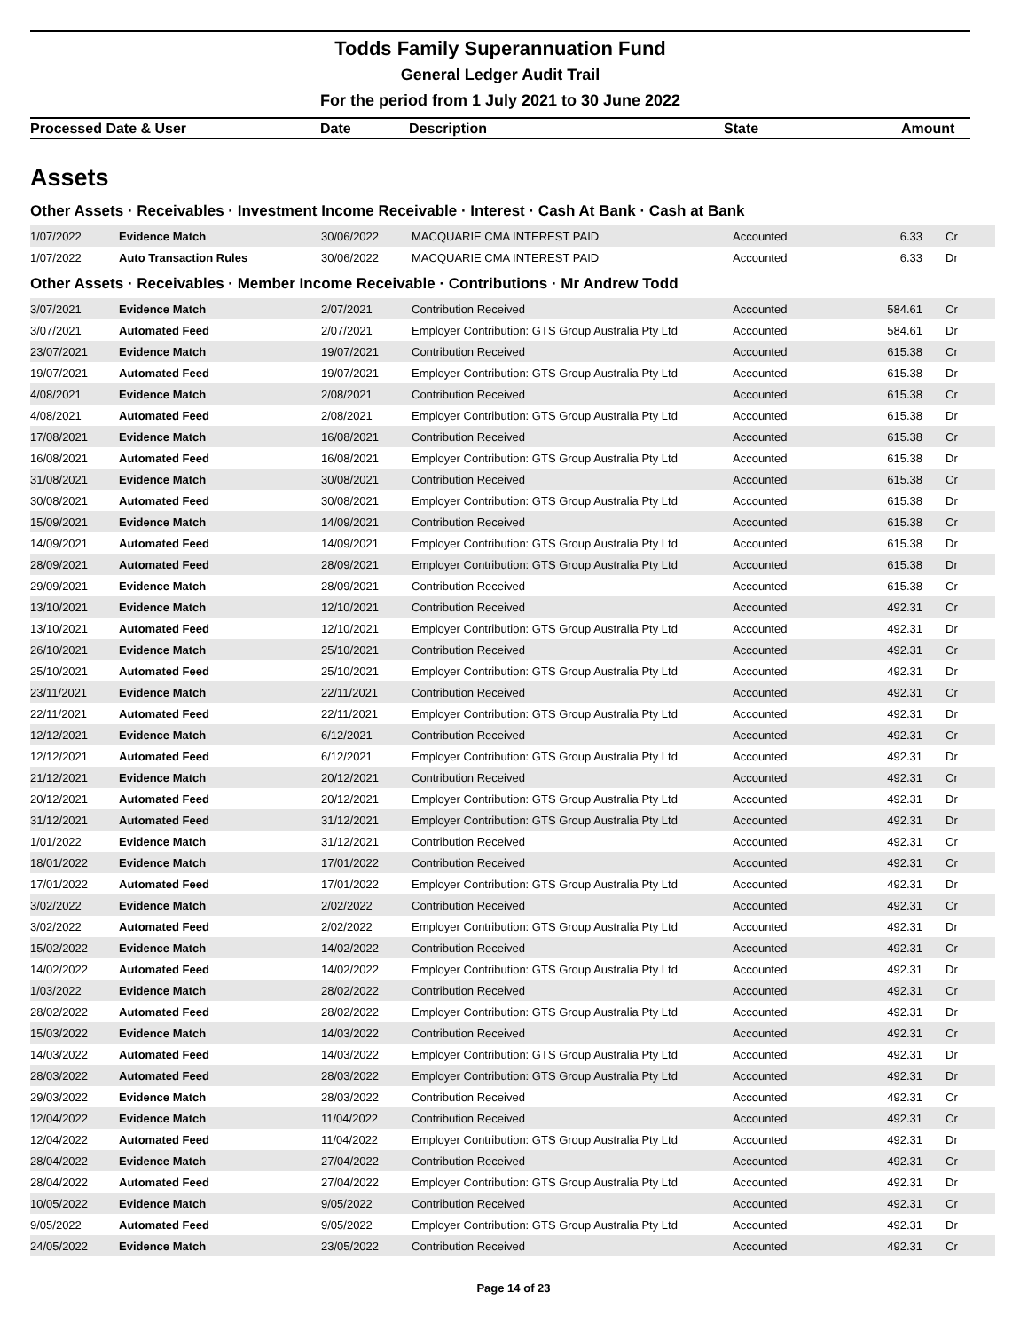Todds Family Superannuation Fund
General Ledger Audit Trail
For the period from 1 July 2021 to 30 June 2022
Processed Date & User Date Description State Amount
Assets
Other Assets · Receivables · Investment Income Receivable · Interest · Cash At Bank · Cash at Bank
| 1/07/2022 | Evidence Match | 30/06/2022 | MACQUARIE CMA INTEREST PAID | Accounted | 6.33 | Cr |
| 1/07/2022 | Auto Transaction Rules | 30/06/2022 | MACQUARIE CMA INTEREST PAID | Accounted | 6.33 | Dr |
Other Assets · Receivables · Member Income Receivable · Contributions · Mr Andrew Todd
| 3/07/2021 | Evidence Match | 2/07/2021 | Contribution Received | Accounted | 584.61 | Cr |
| 3/07/2021 | Automated Feed | 2/07/2021 | Employer Contribution: GTS Group Australia Pty Ltd | Accounted | 584.61 | Dr |
| 23/07/2021 | Evidence Match | 19/07/2021 | Contribution Received | Accounted | 615.38 | Cr |
| 19/07/2021 | Automated Feed | 19/07/2021 | Employer Contribution: GTS Group Australia Pty Ltd | Accounted | 615.38 | Dr |
| 4/08/2021 | Evidence Match | 2/08/2021 | Contribution Received | Accounted | 615.38 | Cr |
| 4/08/2021 | Automated Feed | 2/08/2021 | Employer Contribution: GTS Group Australia Pty Ltd | Accounted | 615.38 | Dr |
| 17/08/2021 | Evidence Match | 16/08/2021 | Contribution Received | Accounted | 615.38 | Cr |
| 16/08/2021 | Automated Feed | 16/08/2021 | Employer Contribution: GTS Group Australia Pty Ltd | Accounted | 615.38 | Dr |
| 31/08/2021 | Evidence Match | 30/08/2021 | Contribution Received | Accounted | 615.38 | Cr |
| 30/08/2021 | Automated Feed | 30/08/2021 | Employer Contribution: GTS Group Australia Pty Ltd | Accounted | 615.38 | Dr |
| 15/09/2021 | Evidence Match | 14/09/2021 | Contribution Received | Accounted | 615.38 | Cr |
| 14/09/2021 | Automated Feed | 14/09/2021 | Employer Contribution: GTS Group Australia Pty Ltd | Accounted | 615.38 | Dr |
| 28/09/2021 | Automated Feed | 28/09/2021 | Employer Contribution: GTS Group Australia Pty Ltd | Accounted | 615.38 | Dr |
| 29/09/2021 | Evidence Match | 28/09/2021 | Contribution Received | Accounted | 615.38 | Cr |
| 13/10/2021 | Evidence Match | 12/10/2021 | Contribution Received | Accounted | 492.31 | Cr |
| 13/10/2021 | Automated Feed | 12/10/2021 | Employer Contribution: GTS Group Australia Pty Ltd | Accounted | 492.31 | Dr |
| 26/10/2021 | Evidence Match | 25/10/2021 | Contribution Received | Accounted | 492.31 | Cr |
| 25/10/2021 | Automated Feed | 25/10/2021 | Employer Contribution: GTS Group Australia Pty Ltd | Accounted | 492.31 | Dr |
| 23/11/2021 | Evidence Match | 22/11/2021 | Contribution Received | Accounted | 492.31 | Cr |
| 22/11/2021 | Automated Feed | 22/11/2021 | Employer Contribution: GTS Group Australia Pty Ltd | Accounted | 492.31 | Dr |
| 12/12/2021 | Evidence Match | 6/12/2021 | Contribution Received | Accounted | 492.31 | Cr |
| 12/12/2021 | Automated Feed | 6/12/2021 | Employer Contribution: GTS Group Australia Pty Ltd | Accounted | 492.31 | Dr |
| 21/12/2021 | Evidence Match | 20/12/2021 | Contribution Received | Accounted | 492.31 | Cr |
| 20/12/2021 | Automated Feed | 20/12/2021 | Employer Contribution: GTS Group Australia Pty Ltd | Accounted | 492.31 | Dr |
| 31/12/2021 | Automated Feed | 31/12/2021 | Employer Contribution: GTS Group Australia Pty Ltd | Accounted | 492.31 | Dr |
| 1/01/2022 | Evidence Match | 31/12/2021 | Contribution Received | Accounted | 492.31 | Cr |
| 18/01/2022 | Evidence Match | 17/01/2022 | Contribution Received | Accounted | 492.31 | Cr |
| 17/01/2022 | Automated Feed | 17/01/2022 | Employer Contribution: GTS Group Australia Pty Ltd | Accounted | 492.31 | Dr |
| 3/02/2022 | Evidence Match | 2/02/2022 | Contribution Received | Accounted | 492.31 | Cr |
| 3/02/2022 | Automated Feed | 2/02/2022 | Employer Contribution: GTS Group Australia Pty Ltd | Accounted | 492.31 | Dr |
| 15/02/2022 | Evidence Match | 14/02/2022 | Contribution Received | Accounted | 492.31 | Cr |
| 14/02/2022 | Automated Feed | 14/02/2022 | Employer Contribution: GTS Group Australia Pty Ltd | Accounted | 492.31 | Dr |
| 1/03/2022 | Evidence Match | 28/02/2022 | Contribution Received | Accounted | 492.31 | Cr |
| 28/02/2022 | Automated Feed | 28/02/2022 | Employer Contribution: GTS Group Australia Pty Ltd | Accounted | 492.31 | Dr |
| 15/03/2022 | Evidence Match | 14/03/2022 | Contribution Received | Accounted | 492.31 | Cr |
| 14/03/2022 | Automated Feed | 14/03/2022 | Employer Contribution: GTS Group Australia Pty Ltd | Accounted | 492.31 | Dr |
| 28/03/2022 | Automated Feed | 28/03/2022 | Employer Contribution: GTS Group Australia Pty Ltd | Accounted | 492.31 | Dr |
| 29/03/2022 | Evidence Match | 28/03/2022 | Contribution Received | Accounted | 492.31 | Cr |
| 12/04/2022 | Evidence Match | 11/04/2022 | Contribution Received | Accounted | 492.31 | Cr |
| 12/04/2022 | Automated Feed | 11/04/2022 | Employer Contribution: GTS Group Australia Pty Ltd | Accounted | 492.31 | Dr |
| 28/04/2022 | Evidence Match | 27/04/2022 | Contribution Received | Accounted | 492.31 | Cr |
| 28/04/2022 | Automated Feed | 27/04/2022 | Employer Contribution: GTS Group Australia Pty Ltd | Accounted | 492.31 | Dr |
| 10/05/2022 | Evidence Match | 9/05/2022 | Contribution Received | Accounted | 492.31 | Cr |
| 9/05/2022 | Automated Feed | 9/05/2022 | Employer Contribution: GTS Group Australia Pty Ltd | Accounted | 492.31 | Dr |
| 24/05/2022 | Evidence Match | 23/05/2022 | Contribution Received | Accounted | 492.31 | Cr |
Page 14 of 23